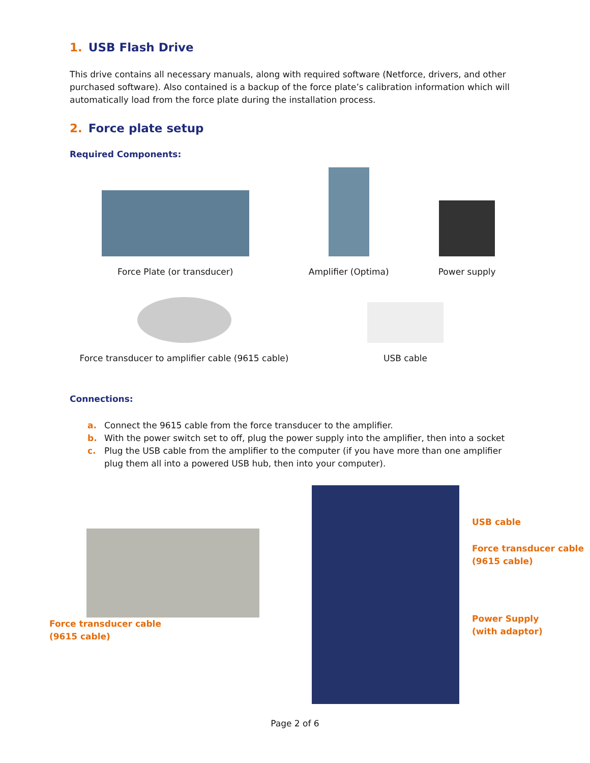1. USB Flash Drive
This drive contains all necessary manuals, along with required software (Netforce, drivers, and other purchased software). Also contained is a backup of the force plate’s calibration information which will automatically load from the force plate during the installation process.
2. Force plate setup
Required Components:
Force Plate (or transducer)
Amplifier (Optima)
Power supply
Force transducer to amplifier cable (9615 cable)
USB cable
Connections:
a. Connect the 9615 cable from the force transducer to the amplifier.
b. With the power switch set to off, plug the power supply into the amplifier, then into a socket
c. Plug the USB cable from the amplifier to the computer (if you have more than one amplifier plug them all into a powered USB hub, then into your computer).
Force transducer cable
(9615 cable)
USB cable
Force transducer cable
(9615 cable)
Power Supply
(with adaptor)
Page 2 of 6